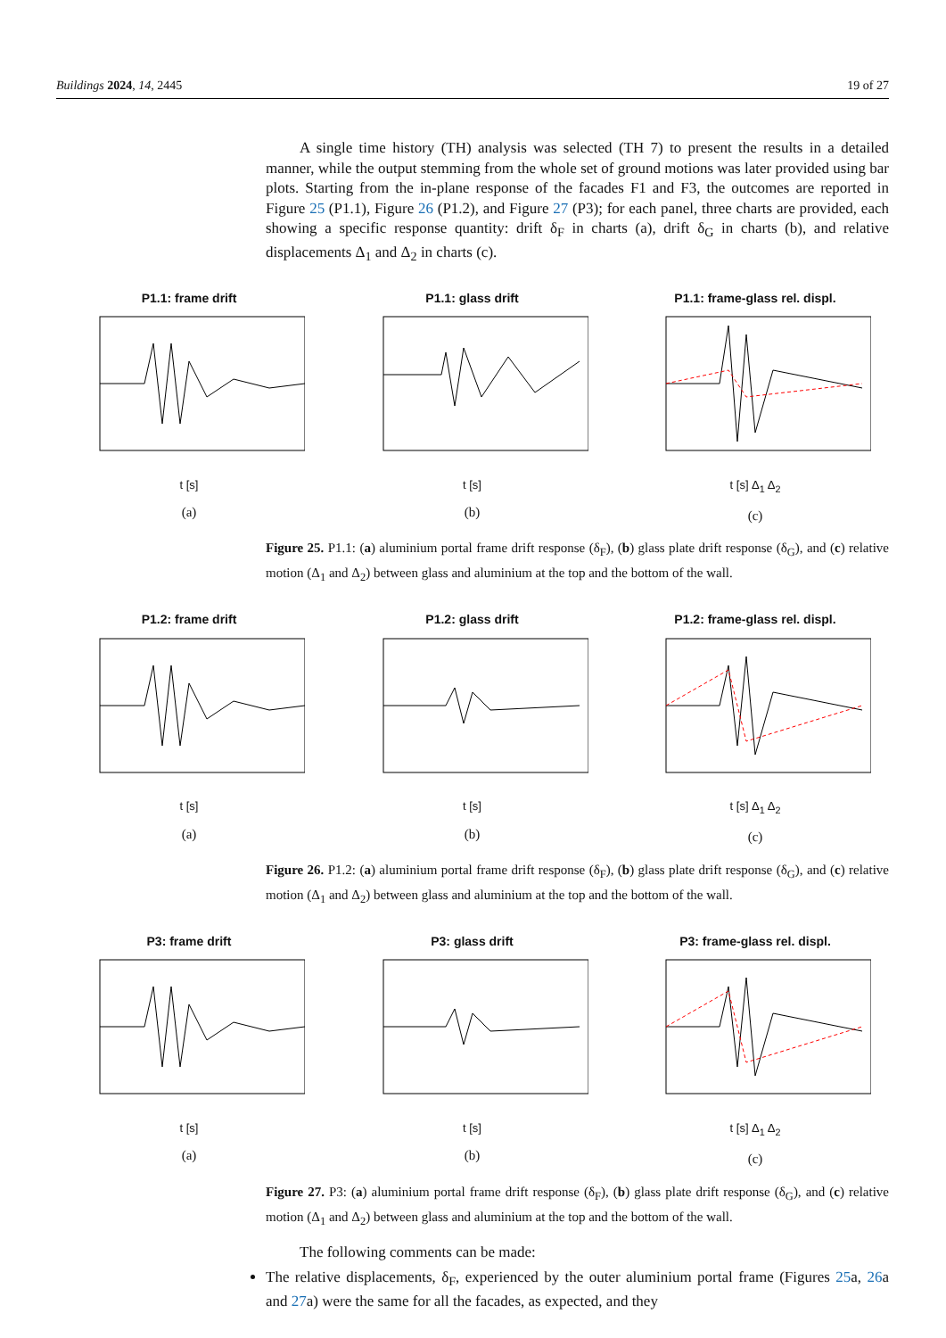Buildings 2024, 14, 2445 19 of 27
A single time history (TH) analysis was selected (TH 7) to present the results in a detailed manner, while the output stemming from the whole set of ground motions was later provided using bar plots. Starting from the in-plane response of the facades F1 and F3, the outcomes are reported in Figure 25 (P1.1), Figure 26 (P1.2), and Figure 27 (P3); for each panel, three charts are provided, each showing a specific response quantity: drift δ<sub>F</sub> in charts (a), drift δ<sub>G</sub> in charts (b), and relative displacements Δ<sub>1</sub> and Δ<sub>2</sub> in charts (c).
P1.1: frame drift
t [s]
(a)
P1.1: glass drift
t [s]
(b)
P1.1: frame-glass rel. displ.
t [s] Δ<sub>1</sub> Δ<sub>2</sub>
(c)
Figure 25. P1.1: (a) aluminium portal frame drift response (δ<sub>F</sub>), (b) glass plate drift response (δ<sub>G</sub>), and (c) relative motion (Δ<sub>1</sub> and Δ<sub>2</sub>) between glass and aluminium at the top and the bottom of the wall.
P1.2: frame drift
t [s]
(a)
P1.2: glass drift
t [s]
(b)
P1.2: frame-glass rel. displ.
t [s] Δ<sub>1</sub> Δ<sub>2</sub>
(c)
Figure 26. P1.2: (a) aluminium portal frame drift response (δ<sub>F</sub>), (b) glass plate drift response (δ<sub>G</sub>), and (c) relative motion (Δ<sub>1</sub> and Δ<sub>2</sub>) between glass and aluminium at the top and the bottom of the wall.
P3: frame drift
t [s]
(a)
P3: glass drift
t [s]
(b)
P3: frame-glass rel. displ.
t [s] Δ<sub>1</sub> Δ<sub>2</sub>
(c)
Figure 27. P3: (a) aluminium portal frame drift response (δ<sub>F</sub>), (b) glass plate drift response (δ<sub>G</sub>), and (c) relative motion (Δ<sub>1</sub> and Δ<sub>2</sub>) between glass and aluminium at the top and the bottom of the wall.
The following comments can be made:
The relative displacements, δ<sub>F</sub>, experienced by the outer aluminium portal frame (Figures 25a, 26a and 27a) were the same for all the facades, as expected, and they